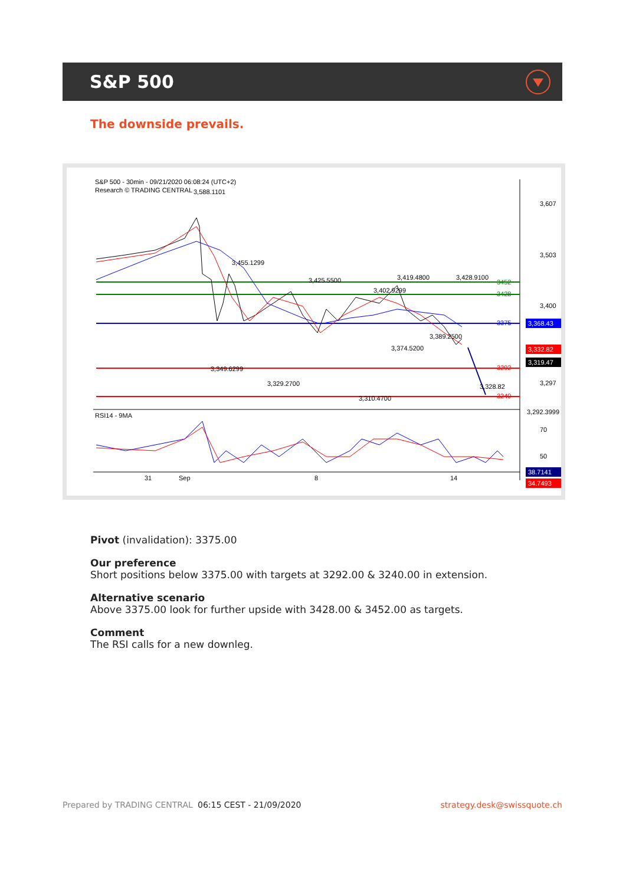S&P 500
The downside prevails.
S&P 500 - 30min - 09/21/2020 06:08:24 (UTC+2)
Research © TRADING CENTRAL
3,588.1101
3,455.1299
3,425.5500
3,419.4800
3,428.9100
3,402.9299
3,389.2500
3,374.5200
3,349.6299
3,329.2700
3,310.4700
3,328.82
3,292.3999
3,607
3,503
3,400
3,297
3452
3428
3375
3292
3240
3,368.43
3,332.82
3,319.47
RSI14 - 9MA
70
50
38.7141
34.7493
31
Sep
8
14
Pivot (invalidation): 3375.00
Our preference
Short positions below 3375.00 with targets at 3292.00 & 3240.00 in extension.
Alternative scenario
Above 3375.00 look for further upside with 3428.00 & 3452.00 as targets.
Comment
The RSI calls for a new downleg.
Prepared by TRADING CENTRAL 06:15 CEST - 21/09/2020 strategy.desk@swissquote.ch